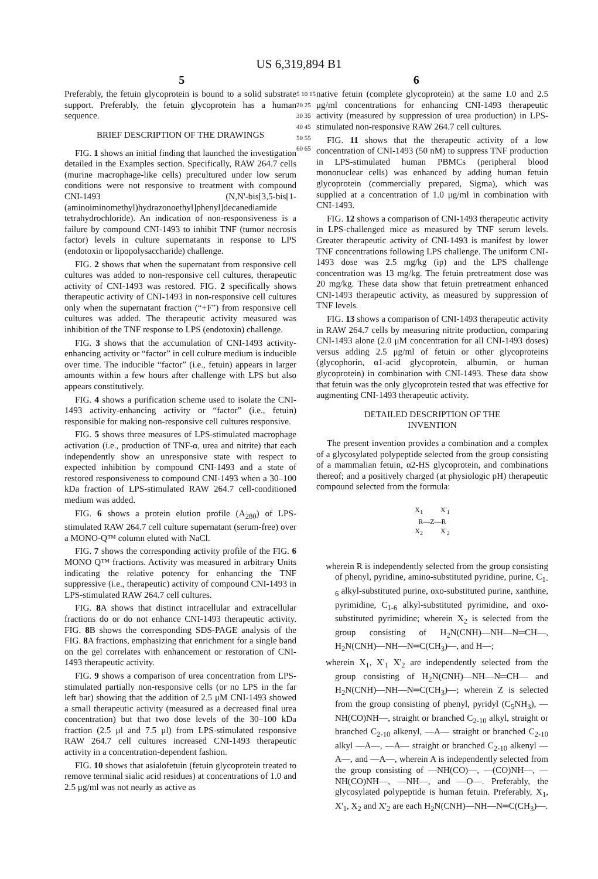US 6,319,894 B1
5 6
Preferably, the fetuin glycoprotein is bound to a solid substrate support. Preferably, the fetuin glycoprotein has a human sequence.
BRIEF DESCRIPTION OF THE DRAWINGS
FIG. 1 shows an initial finding that launched the investigation detailed in the Examples section. Specifically, RAW 264.7 cells (murine macrophage-like cells) precultured under low serum conditions were not responsive to treatment with compound CNI-1493 (N,N'-bis[3,5-bis[1-(aminoiminomethyl)hydrazonoethyl]phenyl]decanediamide tetrahydrochloride). An indication of non-responsiveness is a failure by compound CNI-1493 to inhibit TNF (tumor necrosis factor) levels in culture supernatants in response to LPS (endotoxin or lipopolysaccharide) challenge.
FIG. 2 shows that when the supernatant from responsive cell cultures was added to non-responsive cell cultures, therapeutic activity of CNI-1493 was restored. FIG. 2 specifically shows therapeutic activity of CNI-1493 in non-responsive cell cultures only when the supernatant fraction (“+F”) from responsive cell cultures was added. The therapeutic activity measured was inhibition of the TNF response to LPS (endotoxin) challenge.
FIG. 3 shows that the accumulation of CNI-1493 activity-enhancing activity or “factor” in cell culture medium is inducible over time. The inducible “factor” (i.e., fetuin) appears in larger amounts within a few hours after challenge with LPS but also appears constitutively.
FIG. 4 shows a purification scheme used to isolate the CNI-1493 activity-enhancing activity or “factor” (i.e., fetuin) responsible for making non-responsive cell cultures responsive.
FIG. 5 shows three measures of LPS-stimulated macrophage activation (i.e., production of TNF-α, urea and nitrite) that each independently show an unresponsive state with respect to expected inhibition by compound CNI-1493 and a state of restored responsiveness to compound CNI-1493 when a 30–100 kDa fraction of LPS-stimulated RAW 264.7 cell-conditioned medium was added.
FIG. 6 shows a protein elution profile (A<sub>280</sub>) of LPS-stimulated RAW 264.7 cell culture supernatant (serum-free) over a MONO-Q™ column eluted with NaCl.
FIG. 7 shows the corresponding activity profile of the FIG. 6 MONO Q™ fractions. Activity was measured in arbitrary Units indicating the relative potency for enhancing the TNF suppressive (i.e., therapeutic) activity of compound CNI-1493 in LPS-stimulated RAW 264.7 cell cultures.
FIG. 8 A shows that distinct intracellular and extracellular fractions do or do not enhance CNI-1493 therapeutic activity. FIG. 8 B shows the corresponding SDS-PAGE analysis of the FIG. 8 A fractions, emphasizing that enrichment for a single band on the gel correlates with enhancement or restoration of CNI-1493 therapeutic activity.
FIG. 9 shows a comparison of urea concentration from LPS-stimulated partially non-responsive cells (or no LPS in the far left bar) showing that the addition of 2.5 μM CNI-1493 showed a small therapeutic activity (measured as a decreased final urea concentration) but that two dose levels of the 30–100 kDa fraction (2.5 μl and 7.5 μl) from LPS-stimulated responsive RAW 264.7 cell cultures increased CNI-1493 therapeutic activity in a concentration-dependent fashion.
FIG. 10 shows that asialofetuin (fetuin glycoprotein treated to remove terminal sialic acid residues) at concentrations of 1.0 and 2.5 μg/ml was not nearly as active as
5 10 15 20 25 30 35 40 45 50 55 60 65
native fetuin (complete glycoprotein) at the same 1.0 and 2.5 μg/ml concentrations for enhancing CNI-1493 therapeutic activity (measured by suppression of urea production) in LPS-stimulated non-responsive RAW 264.7 cell cultures.
FIG. 11 shows that the therapeutic activity of a low concentration of CNI-1493 (50 nM) to suppress TNF production in LPS-stimulated human PBMCs (peripheral blood mononuclear cells) was enhanced by adding human fetuin glycoprotein (commercially prepared, Sigma), which was supplied at a concentration of 1.0 μg/ml in combination with CNI-1493.
FIG. 12 shows a comparison of CNI-1493 therapeutic activity in LPS-challenged mice as measured by TNF serum levels. Greater therapeutic activity of CNI-1493 is manifest by lower TNF concentrations following LPS challenge. The uniform CNI-1493 dose was 2.5 mg/kg (ip) and the LPS challenge concentration was 13 mg/kg. The fetuin pretreatment dose was 20 mg/kg. These data show that fetuin pretreatment enhanced CNI-1493 therapeutic activity, as measured by suppression of TNF levels.
FIG. 13 shows a comparison of CNI-1493 therapeutic activity in RAW 264.7 cells by measuring nitrite production, comparing CNI-1493 alone (2.0 μM concentration for all CNI-1493 doses) versus adding 2.5 μg/ml of fetuin or other glycoproteins (glycophorin, α1-acid glycoprotein, albumin, or human glycoprotein) in combination with CNI-1493. These data show that fetuin was the only glycoprotein tested that was effective for augmenting CNI-1493 therapeutic activity.
DETAILED DESCRIPTION OF THE
INVENTION
The present invention provides a combination and a complex of a glycosylated polypeptide selected from the group consisting of a mammalian fetuin, α2-HS glycoprotein, and combinations thereof; and a positively charged (at physiologic pH) therapeutic compound selected from the formula:
X<sub>1</sub> X'<sub>1</sub>
R—Z—R
X<sub>2</sub> X'<sub>2</sub>
wherein R is independently selected from the group consisting of phenyl, pyridine, amino-substituted pyridine, purine, C<sub>1-6</sub> alkyl-substituted purine, oxo-substituted purine, xanthine, pyrimidine, C<sub>1-6</sub> alkyl-substituted pyrimidine, and oxo-substituted pyrimidine; wherein X<sub>2</sub> is selected from the group consisting of H<sub>2</sub>N(CNH)—NH—N═CH—, H<sub>2</sub>N(CNH)—NH—N═C(CH<sub>3</sub>)—, and H—;
wherein X<sub>1</sub>, X'<sub>1</sub> X'<sub>2</sub> are independently selected from the group consisting of H<sub>2</sub>N(CNH)—NH—N═CH— and H<sub>2</sub>N(CNH)—NH—N═C(CH<sub>3</sub>)—; wherein Z is selected from the group consisting of phenyl, pyridyl (C<sub>5</sub>NH<sub>3</sub>), —NH(CO)NH—, straight or branched C<sub>2-10</sub> alkyl, straight or branched C<sub>2-10</sub> alkenyl, —A— straight or branched C<sub>2-10</sub> alkyl —A—, —A— straight or branched C<sub>2-10</sub> alkenyl —A—, and —A—, wherein A is independently selected from the group consisting of —NH(CO)—, —(CO)NH—, —NH(CO)NH—, —NH—, and —O—. Preferably, the glycosylated polypeptide is human fetuin. Preferably, X<sub>1</sub>, X'<sub>1</sub>, X<sub>2</sub> and X'<sub>2</sub> are each H<sub>2</sub>N(CNH)—NH—N═C(CH<sub>3</sub>)—.